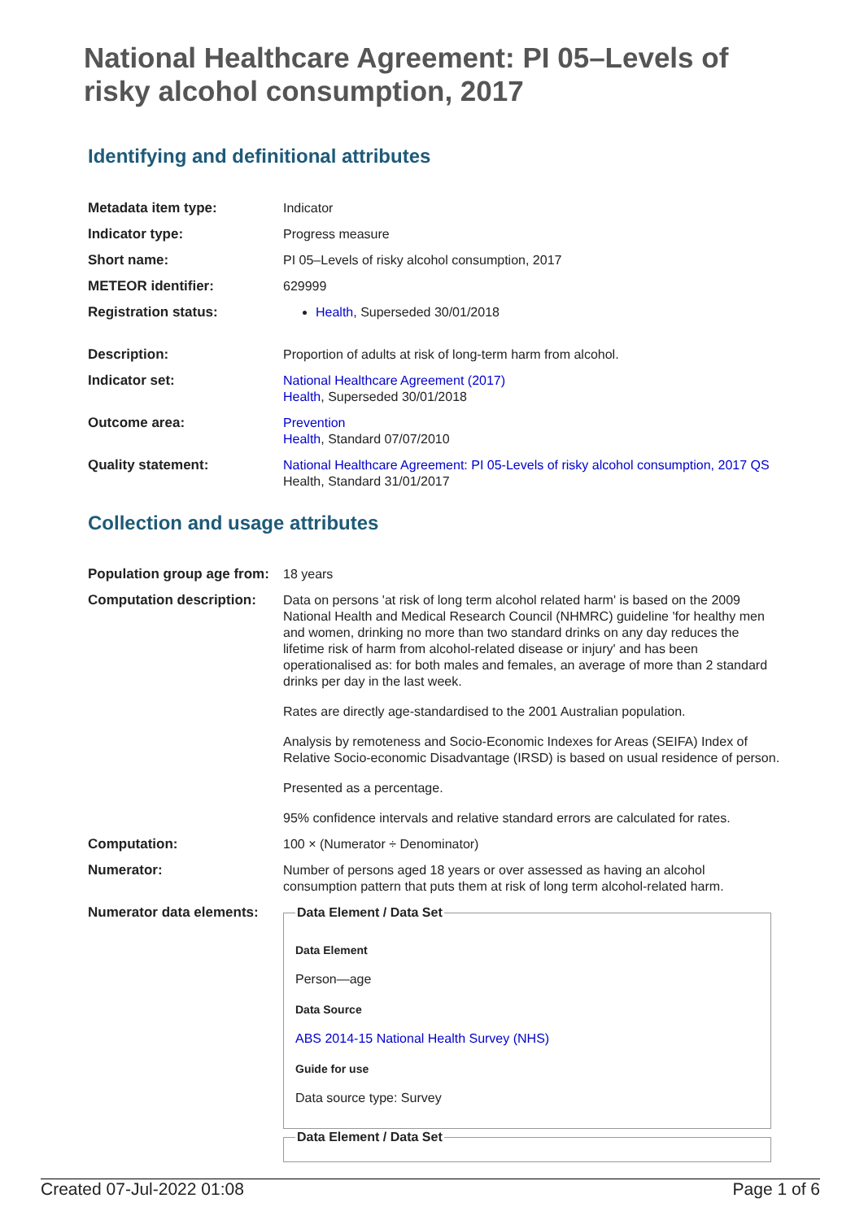National Healthcare Agreement: PI 05–Levels of risky alcohol consumption, 2017
Identifying and definitional attributes
| Metadata item type: | Indicator |
| Indicator type: | Progress measure |
| Short name: | PI 05–Levels of risky alcohol consumption, 2017 |
| METEOR identifier: | 629999 |
| Registration status: | Health , Superseded 30/01/2018 |
| Description: | Proportion of adults at risk of long-term harm from alcohol. |
| Indicator set: | National Healthcare Agreement (2017) Health , Superseded 30/01/2018 |
| Outcome area: | Prevention Health , Standard 07/07/2010 |
| Quality statement: | National Healthcare Agreement: PI 05-Levels of risky alcohol consumption, 2017 QS Health, Standard 31/01/2017 |
Collection and usage attributes
| Population group age from: | 18 years |
| Computation description: | Data on persons 'at risk of long term alcohol related harm' is based on the 2009 National Health and Medical Research Council (NHMRC) guideline 'for healthy men and women, drinking no more than two standard drinks on any day reduces the lifetime risk of harm from alcohol-related disease or injury' and has been operationalised as: for both males and females, an average of more than 2 standard drinks per day in the last week. Rates are directly age-standardised to the 2001 Australian population. Analysis by remoteness and Socio-Economic Indexes for Areas (SEIFA) Index of Relative Socio-economic Disadvantage (IRSD) is based on usual residence of person. Presented as a percentage. 95% confidence intervals and relative standard errors are calculated for rates. |
| Computation: | 100 × (Numerator ÷ Denominator) |
| Numerator: | Number of persons aged 18 years or over assessed as having an alcohol consumption pattern that puts them at risk of long term alcohol-related harm. |
| Numerator data elements: | Data Element / Data Set Data Element Person—age Data Source ABS 2014-15 National Health Survey (NHS) Guide for use Data source type: Survey Data Element / Data Set |
Created 07-Jul-2022 01:08 Page 1 of 6